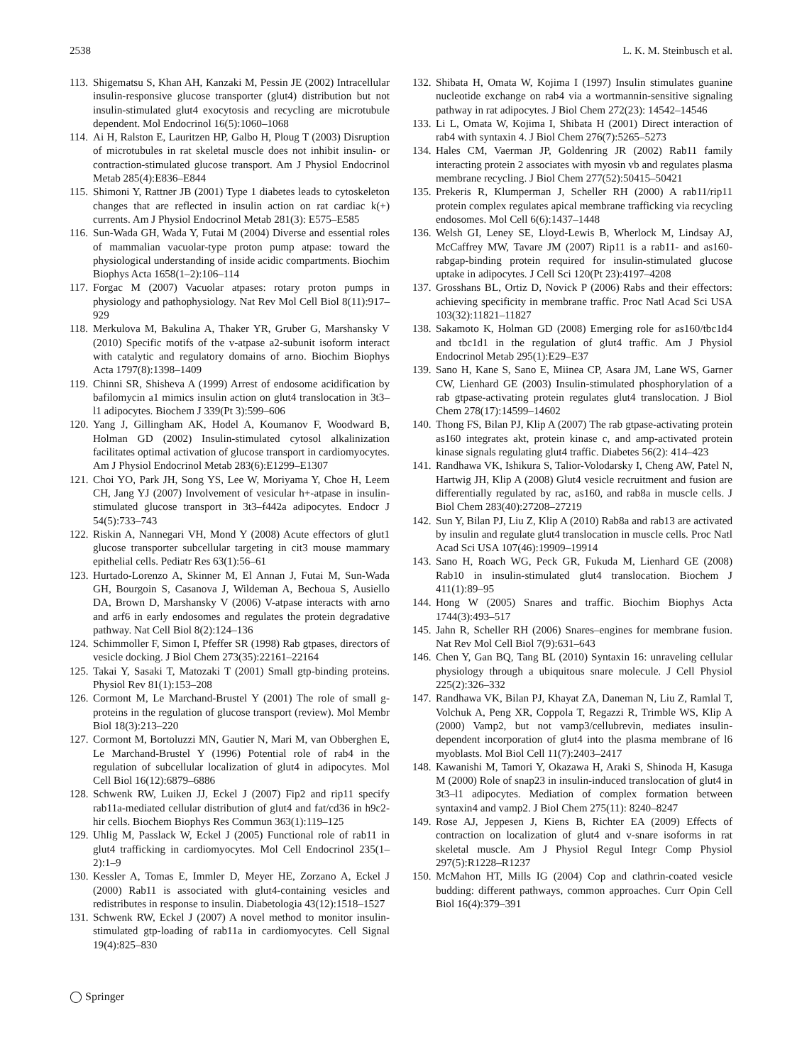2538 L. K. M. Steinbusch et al.
113. Shigematsu S, Khan AH, Kanzaki M, Pessin JE (2002) Intracellular insulin-responsive glucose transporter (glut4) distribution but not insulin-stimulated glut4 exocytosis and recycling are microtubule dependent. Mol Endocrinol 16(5):1060–1068
114. Ai H, Ralston E, Lauritzen HP, Galbo H, Ploug T (2003) Disruption of microtubules in rat skeletal muscle does not inhibit insulin- or contraction-stimulated glucose transport. Am J Physiol Endocrinol Metab 285(4):E836–E844
115. Shimoni Y, Rattner JB (2001) Type 1 diabetes leads to cytoskeleton changes that are reflected in insulin action on rat cardiac k(+) currents. Am J Physiol Endocrinol Metab 281(3): E575–E585
116. Sun-Wada GH, Wada Y, Futai M (2004) Diverse and essential roles of mammalian vacuolar-type proton pump atpase: toward the physiological understanding of inside acidic compartments. Biochim Biophys Acta 1658(1–2):106–114
117. Forgac M (2007) Vacuolar atpases: rotary proton pumps in physiology and pathophysiology. Nat Rev Mol Cell Biol 8(11):917–929
118. Merkulova M, Bakulina A, Thaker YR, Gruber G, Marshansky V (2010) Specific motifs of the v-atpase a2-subunit isoform interact with catalytic and regulatory domains of arno. Biochim Biophys Acta 1797(8):1398–1409
119. Chinni SR, Shisheva A (1999) Arrest of endosome acidification by bafilomycin a1 mimics insulin action on glut4 translocation in 3t3–l1 adipocytes. Biochem J 339(Pt 3):599–606
120. Yang J, Gillingham AK, Hodel A, Koumanov F, Woodward B, Holman GD (2002) Insulin-stimulated cytosol alkalinization facilitates optimal activation of glucose transport in cardiomyocytes. Am J Physiol Endocrinol Metab 283(6):E1299–E1307
121. Choi YO, Park JH, Song YS, Lee W, Moriyama Y, Choe H, Leem CH, Jang YJ (2007) Involvement of vesicular h+-atpase in insulin-stimulated glucose transport in 3t3–f442a adipocytes. Endocr J 54(5):733–743
122. Riskin A, Nannegari VH, Mond Y (2008) Acute effectors of glut1 glucose transporter subcellular targeting in cit3 mouse mammary epithelial cells. Pediatr Res 63(1):56–61
123. Hurtado-Lorenzo A, Skinner M, El Annan J, Futai M, Sun-Wada GH, Bourgoin S, Casanova J, Wildeman A, Bechoua S, Ausiello DA, Brown D, Marshansky V (2006) V-atpase interacts with arno and arf6 in early endosomes and regulates the protein degradative pathway. Nat Cell Biol 8(2):124–136
124. Schimmoller F, Simon I, Pfeffer SR (1998) Rab gtpases, directors of vesicle docking. J Biol Chem 273(35):22161–22164
125. Takai Y, Sasaki T, Matozaki T (2001) Small gtp-binding proteins. Physiol Rev 81(1):153–208
126. Cormont M, Le Marchand-Brustel Y (2001) The role of small g-proteins in the regulation of glucose transport (review). Mol Membr Biol 18(3):213–220
127. Cormont M, Bortoluzzi MN, Gautier N, Mari M, van Obberghen E, Le Marchand-Brustel Y (1996) Potential role of rab4 in the regulation of subcellular localization of glut4 in adipocytes. Mol Cell Biol 16(12):6879–6886
128. Schwenk RW, Luiken JJ, Eckel J (2007) Fip2 and rip11 specify rab11a-mediated cellular distribution of glut4 and fat/cd36 in h9c2-hir cells. Biochem Biophys Res Commun 363(1):119–125
129. Uhlig M, Passlack W, Eckel J (2005) Functional role of rab11 in glut4 trafficking in cardiomyocytes. Mol Cell Endocrinol 235(1–2):1–9
130. Kessler A, Tomas E, Immler D, Meyer HE, Zorzano A, Eckel J (2000) Rab11 is associated with glut4-containing vesicles and redistributes in response to insulin. Diabetologia 43(12):1518–1527
131. Schwenk RW, Eckel J (2007) A novel method to monitor insulin-stimulated gtp-loading of rab11a in cardiomyocytes. Cell Signal 19(4):825–830
132. Shibata H, Omata W, Kojima I (1997) Insulin stimulates guanine nucleotide exchange on rab4 via a wortmannin-sensitive signaling pathway in rat adipocytes. J Biol Chem 272(23): 14542–14546
133. Li L, Omata W, Kojima I, Shibata H (2001) Direct interaction of rab4 with syntaxin 4. J Biol Chem 276(7):5265–5273
134. Hales CM, Vaerman JP, Goldenring JR (2002) Rab11 family interacting protein 2 associates with myosin vb and regulates plasma membrane recycling. J Biol Chem 277(52):50415–50421
135. Prekeris R, Klumperman J, Scheller RH (2000) A rab11/rip11 protein complex regulates apical membrane trafficking via recycling endosomes. Mol Cell 6(6):1437–1448
136. Welsh GI, Leney SE, Lloyd-Lewis B, Wherlock M, Lindsay AJ, McCaffrey MW, Tavare JM (2007) Rip11 is a rab11- and as160-rabgap-binding protein required for insulin-stimulated glucose uptake in adipocytes. J Cell Sci 120(Pt 23):4197–4208
137. Grosshans BL, Ortiz D, Novick P (2006) Rabs and their effectors: achieving specificity in membrane traffic. Proc Natl Acad Sci USA 103(32):11821–11827
138. Sakamoto K, Holman GD (2008) Emerging role for as160/tbc1d4 and tbc1d1 in the regulation of glut4 traffic. Am J Physiol Endocrinol Metab 295(1):E29–E37
139. Sano H, Kane S, Sano E, Miinea CP, Asara JM, Lane WS, Garner CW, Lienhard GE (2003) Insulin-stimulated phosphorylation of a rab gtpase-activating protein regulates glut4 translocation. J Biol Chem 278(17):14599–14602
140. Thong FS, Bilan PJ, Klip A (2007) The rab gtpase-activating protein as160 integrates akt, protein kinase c, and amp-activated protein kinase signals regulating glut4 traffic. Diabetes 56(2): 414–423
141. Randhawa VK, Ishikura S, Talior-Volodarsky I, Cheng AW, Patel N, Hartwig JH, Klip A (2008) Glut4 vesicle recruitment and fusion are differentially regulated by rac, as160, and rab8a in muscle cells. J Biol Chem 283(40):27208–27219
142. Sun Y, Bilan PJ, Liu Z, Klip A (2010) Rab8a and rab13 are activated by insulin and regulate glut4 translocation in muscle cells. Proc Natl Acad Sci USA 107(46):19909–19914
143. Sano H, Roach WG, Peck GR, Fukuda M, Lienhard GE (2008) Rab10 in insulin-stimulated glut4 translocation. Biochem J 411(1):89–95
144. Hong W (2005) Snares and traffic. Biochim Biophys Acta 1744(3):493–517
145. Jahn R, Scheller RH (2006) Snares–engines for membrane fusion. Nat Rev Mol Cell Biol 7(9):631–643
146. Chen Y, Gan BQ, Tang BL (2010) Syntaxin 16: unraveling cellular physiology through a ubiquitous snare molecule. J Cell Physiol 225(2):326–332
147. Randhawa VK, Bilan PJ, Khayat ZA, Daneman N, Liu Z, Ramlal T, Volchuk A, Peng XR, Coppola T, Regazzi R, Trimble WS, Klip A (2000) Vamp2, but not vamp3/cellubrevin, mediates insulin-dependent incorporation of glut4 into the plasma membrane of l6 myoblasts. Mol Biol Cell 11(7):2403–2417
148. Kawanishi M, Tamori Y, Okazawa H, Araki S, Shinoda H, Kasuga M (2000) Role of snap23 in insulin-induced translocation of glut4 in 3t3–l1 adipocytes. Mediation of complex formation between syntaxin4 and vamp2. J Biol Chem 275(11): 8240–8247
149. Rose AJ, Jeppesen J, Kiens B, Richter EA (2009) Effects of contraction on localization of glut4 and v-snare isoforms in rat skeletal muscle. Am J Physiol Regul Integr Comp Physiol 297(5):R1228–R1237
150. McMahon HT, Mills IG (2004) Cop and clathrin-coated vesicle budding: different pathways, common approaches. Curr Opin Cell Biol 16(4):379–391
◯ Springer